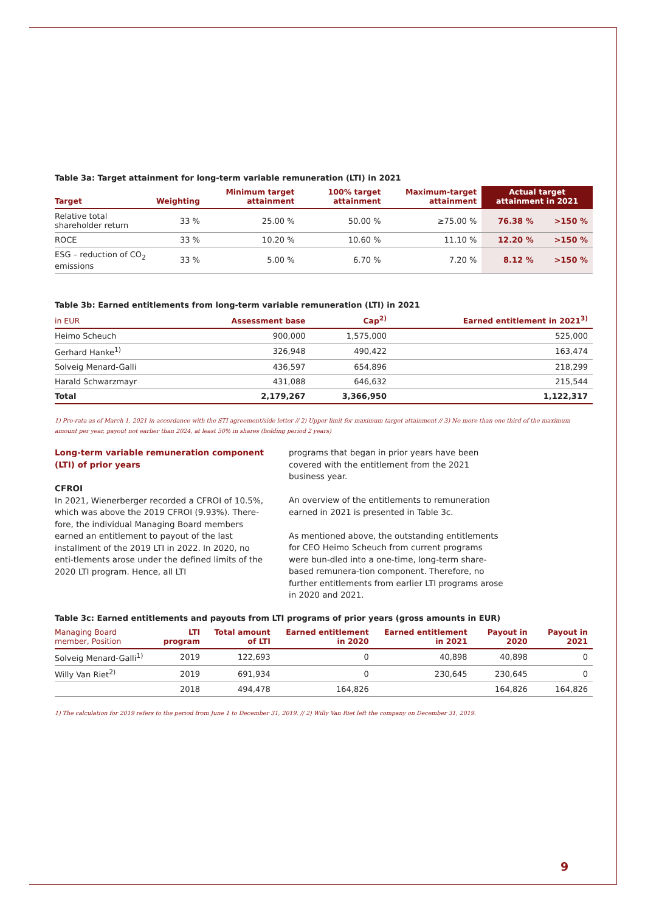Table 3a: Target attainment for long-term variable remuneration (LTI) in 2021
| Target | Weighting | Minimum target attainment | 100% target attainment | Maximum-target attainment | Actual target attainment in 2021 | |
| --- | --- | --- | --- | --- | --- | --- |
| Relative total shareholder return | 33 % | 25.00 % | 50.00 % | ≥75.00 % | 76.38 % | >150 % |
| ROCE | 33 % | 10.20 % | 10.60 % | 11.10 % | 12.20 % | >150 % |
| ESG – reduction of CO<sub>2</sub> emissions | 33 % | 5.00 % | 6.70 % | 7.20 % | 8.12 % | >150 % |
Table 3b: Earned entitlements from long-term variable remuneration (LTI) in 2021
| in EUR | Assessment base | Cap<sup>2)</sup> | Earned entitlement in 2021<sup>3)</sup> |
| --- | --- | --- | --- |
| Heimo Scheuch | 900,000 | 1,575,000 | 525,000 |
| Gerhard Hanke<sup>1)</sup> | 326,948 | 490,422 | 163,474 |
| Solveig Menard-Galli | 436,597 | 654,896 | 218,299 |
| Harald Schwarzmayr | 431,088 | 646,632 | 215,544 |
| Total | 2,179,267 | 3,366,950 | 1,122,317 |
1) Pro-rata as of March 1, 2021 in accordance with the STI agreement/side letter // 2) Upper limit for maximum target attainment // 3) No more than one third of the maximum amount per year, payout not earlier than 2024, at least 50% in shares (holding period 2 years)
Long-term variable remuneration component (LTI) of prior years
CFROI
In 2021, Wienerberger recorded a CFROI of 10.5%, which was above the 2019 CFROI (9.93%). There-fore, the individual Managing Board members earned an entitlement to payout of the last installment of the 2019 LTI in 2022. In 2020, no enti-tlements arose under the defined limits of the 2020 LTI program. Hence, all LTI
programs that began in prior years have been covered with the entitlement from the 2021 business year.
An overview of the entitlements to remuneration earned in 2021 is presented in Table 3c.
As mentioned above, the outstanding entitlements for CEO Heimo Scheuch from current programs were bun-dled into a one-time, long-term share-based remunera-tion component. Therefore, no further entitlements from earlier LTI programs arose in 2020 and 2021.
Table 3c: Earned entitlements and payouts from LTI programs of prior years (gross amounts in EUR)
| Managing Board member, Position | LTI program | Total amount of LTI | Earned entitlement in 2020 | Earned entitlement in 2021 | Payout in 2020 | Payout in 2021 |
| --- | --- | --- | --- | --- | --- | --- |
| Solveig Menard-Galli<sup>1)</sup> | 2019 | 122,693 | 0 | 40,898 | 40,898 | 0 |
| Willy Van Riet<sup>2)</sup> | 2019 | 691,934 | 0 | 230,645 | 230,645 | 0 |
| | 2018 | 494,478 | 164,826 | | 164,826 | 164,826 |
1) The calculation for 2019 refers to the period from June 1 to December 31, 2019. // 2) Willy Van Riet left the company on December 31, 2019.
9